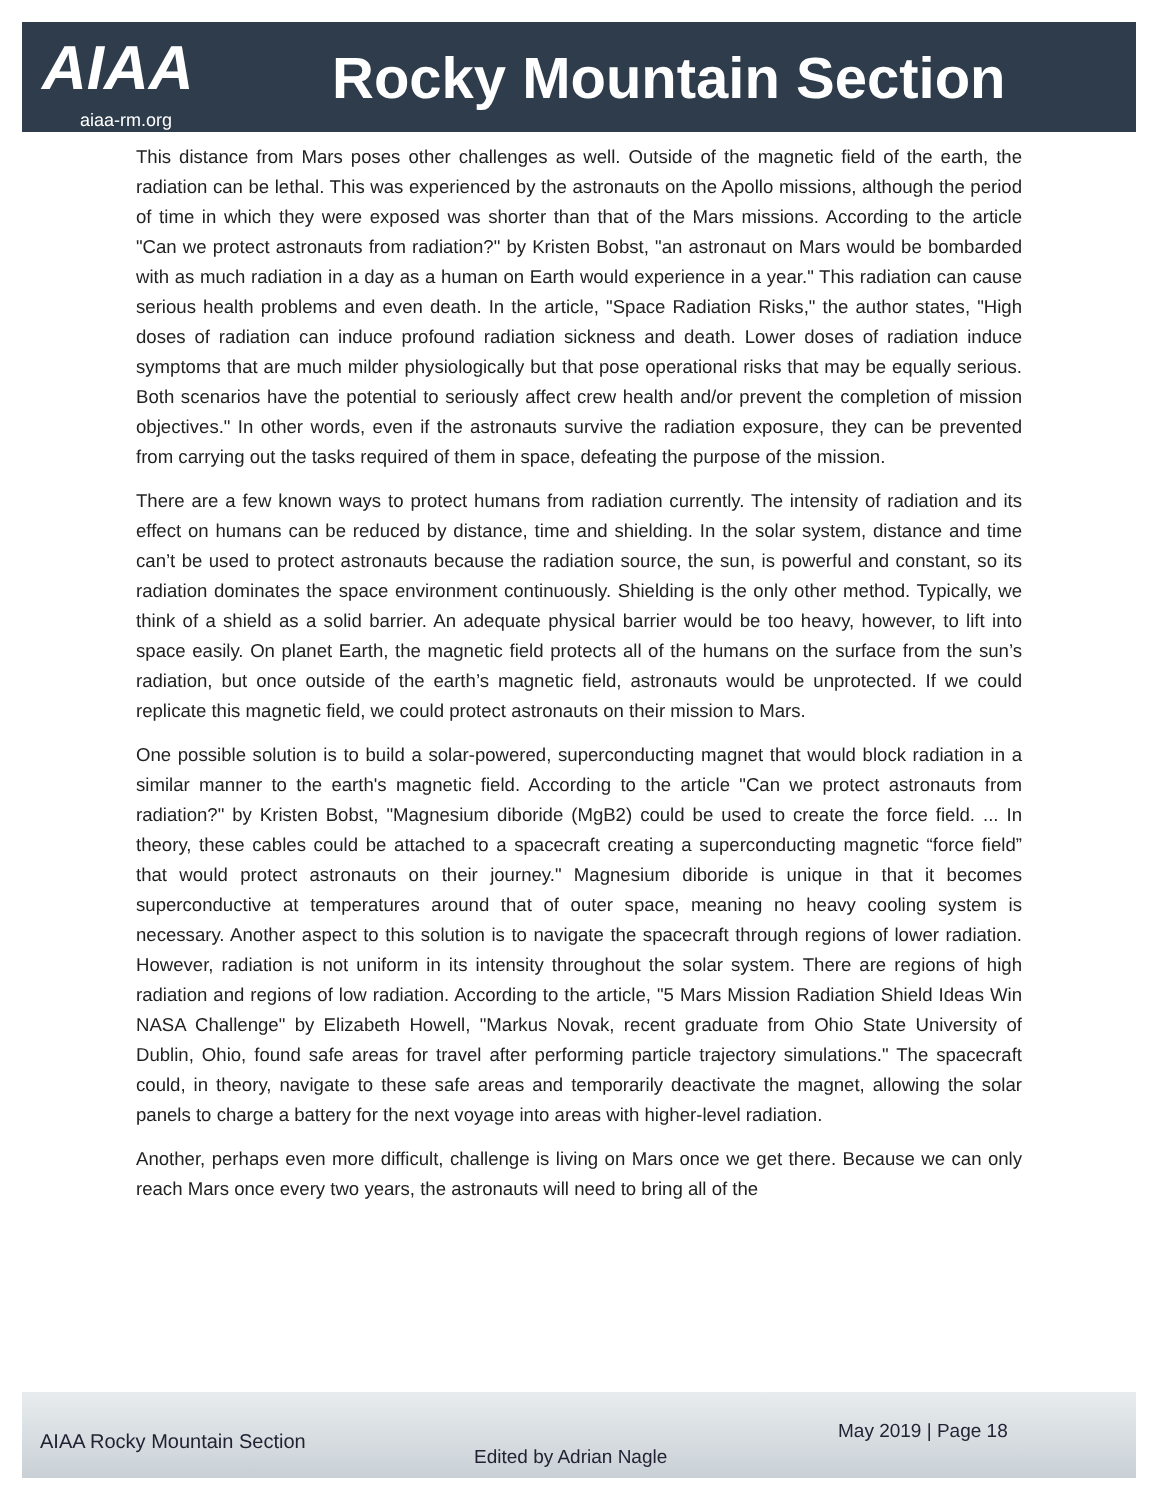AIAA Rocky Mountain Section
aiaa-rm.org
This distance from Mars poses other challenges as well. Outside of the magnetic field of the earth, the radiation can be lethal. This was experienced by the astronauts on the Apollo missions, although the period of time in which they were exposed was shorter than that of the Mars missions. According to the article "Can we protect astronauts from radiation?" by Kristen Bobst, "an astronaut on Mars would be bombarded with as much radiation in a day as a human on Earth would experience in a year." This radiation can cause serious health problems and even death. In the article, "Space Radiation Risks," the author states, "High doses of radiation can induce profound radiation sickness and death. Lower doses of radiation induce symptoms that are much milder physiologically but that pose operational risks that may be equally serious. Both scenarios have the potential to seriously affect crew health and/or prevent the completion of mission objectives." In other words, even if the astronauts survive the radiation exposure, they can be prevented from carrying out the tasks required of them in space, defeating the purpose of the mission.
There are a few known ways to protect humans from radiation currently. The intensity of radiation and its effect on humans can be reduced by distance, time and shielding. In the solar system, distance and time can’t be used to protect astronauts because the radiation source, the sun, is powerful and constant, so its radiation dominates the space environment continuously. Shielding is the only other method. Typically, we think of a shield as a solid barrier. An adequate physical barrier would be too heavy, however, to lift into space easily. On planet Earth, the magnetic field protects all of the humans on the surface from the sun’s radiation, but once outside of the earth’s magnetic field, astronauts would be unprotected. If we could replicate this magnetic field, we could protect astronauts on their mission to Mars.
One possible solution is to build a solar-powered, superconducting magnet that would block radiation in a similar manner to the earth's magnetic field. According to the article "Can we protect astronauts from radiation?" by Kristen Bobst, "Magnesium diboride (MgB2) could be used to create the force field. ... In theory, these cables could be attached to a spacecraft creating a superconducting magnetic “force field” that would protect astronauts on their journey." Magnesium diboride is unique in that it becomes superconductive at temperatures around that of outer space, meaning no heavy cooling system is necessary. Another aspect to this solution is to navigate the spacecraft through regions of lower radiation. However, radiation is not uniform in its intensity throughout the solar system. There are regions of high radiation and regions of low radiation. According to the article, "5 Mars Mission Radiation Shield Ideas Win NASA Challenge" by Elizabeth Howell, "Markus Novak, recent graduate from Ohio State University of Dublin, Ohio, found safe areas for travel after performing particle trajectory simulations." The spacecraft could, in theory, navigate to these safe areas and temporarily deactivate the magnet, allowing the solar panels to charge a battery for the next voyage into areas with higher-level radiation.
Another, perhaps even more difficult, challenge is living on Mars once we get there. Because we can only reach Mars once every two years, the astronauts will need to bring all of the
AIAA Rocky Mountain Section
Edited by Adrian Nagle
May 2019 | Page 18